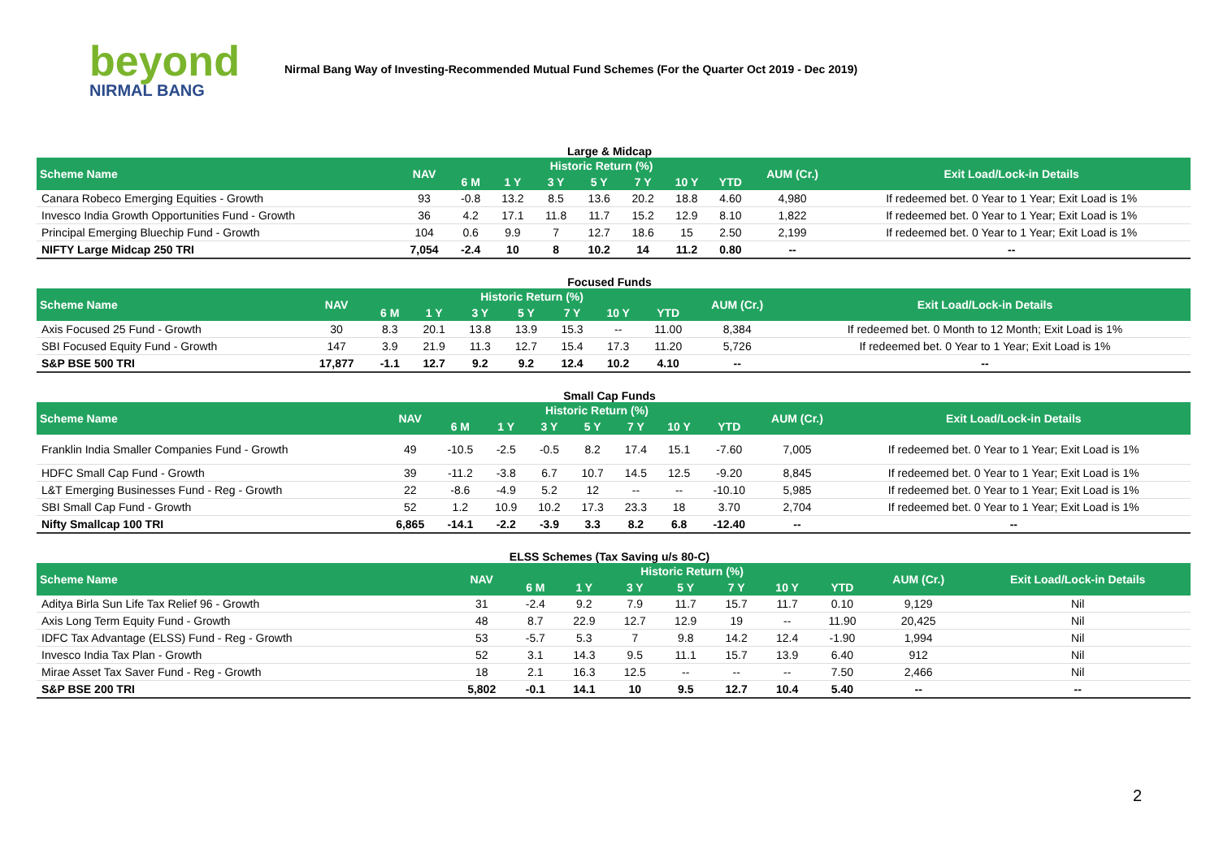beyond
NIRMAL BANG
Nirmal Bang Way of Investing-Recommended Mutual Fund Schemes (For the Quarter Oct 2019 - Dec 2019)
Large & Midcap
| Scheme Name | NAV | Historic Return (%) | | | | | | | AUM (Cr.) | Exit Load/Lock-in Details |
| --- | --- | --- | --- | --- | --- | --- | --- | --- | --- | --- |
| | | 6 M | 1 Y | 3 Y | 5 Y | 7 Y | 10 Y | YTD | | |
| Canara Robeco Emerging Equities - Growth | 93 | -0.8 | 13.2 | 8.5 | 13.6 | 20.2 | 18.8 | 4.60 | 4,980 | If redeemed bet. 0 Year to 1 Year; Exit Load is 1% |
| Invesco India Growth Opportunities Fund - Growth | 36 | 4.2 | 17.1 | 11.8 | 11.7 | 15.2 | 12.9 | 8.10 | 1,822 | If redeemed bet. 0 Year to 1 Year; Exit Load is 1% |
| Principal Emerging Bluechip Fund - Growth | 104 | 0.6 | 9.9 | 7 | 12.7 | 18.6 | 15 | 2.50 | 2,199 | If redeemed bet. 0 Year to 1 Year; Exit Load is 1% |
| NIFTY Large Midcap 250 TRI | 7,054 | -2.4 | 10 | 8 | 10.2 | 14 | 11.2 | 0.80 | -- | -- |
Focused Funds
| Scheme Name | NAV | Historic Return (%) | | | | | | | AUM (Cr.) | Exit Load/Lock-in Details |
| --- | --- | --- | --- | --- | --- | --- | --- | --- | --- | --- |
| | | 6 M | 1 Y | 3 Y | 5 Y | 7 Y | 10 Y | YTD | | |
| Axis Focused 25 Fund - Growth | 30 | 8.3 | 20.1 | 13.8 | 13.9 | 15.3 | -- | 11.00 | 8,384 | If redeemed bet. 0 Month to 12 Month; Exit Load is 1% |
| SBI Focused Equity Fund - Growth | 147 | 3.9 | 21.9 | 11.3 | 12.7 | 15.4 | 17.3 | 11.20 | 5,726 | If redeemed bet. 0 Year to 1 Year; Exit Load is 1% |
| S&P BSE 500 TRI | 17,877 | -1.1 | 12.7 | 9.2 | 9.2 | 12.4 | 10.2 | 4.10 | -- | -- |
Small Cap Funds
| Scheme Name | NAV | Historic Return (%) | | | | | | | AUM (Cr.) | Exit Load/Lock-in Details |
| --- | --- | --- | --- | --- | --- | --- | --- | --- | --- | --- |
| | | 6 M | 1 Y | 3 Y | 5 Y | 7 Y | 10 Y | YTD | | |
| Franklin India Smaller Companies Fund - Growth | 49 | -10.5 | -2.5 | -0.5 | 8.2 | 17.4 | 15.1 | -7.60 | 7,005 | If redeemed bet. 0 Year to 1 Year; Exit Load is 1% |
| HDFC Small Cap Fund - Growth | 39 | -11.2 | -3.8 | 6.7 | 10.7 | 14.5 | 12.5 | -9.20 | 8,845 | If redeemed bet. 0 Year to 1 Year; Exit Load is 1% |
| L&T Emerging Businesses Fund - Reg - Growth | 22 | -8.6 | -4.9 | 5.2 | 12 | -- | -- | -10.10 | 5,985 | If redeemed bet. 0 Year to 1 Year; Exit Load is 1% |
| SBI Small Cap Fund - Growth | 52 | 1.2 | 10.9 | 10.2 | 17.3 | 23.3 | 18 | 3.70 | 2,704 | If redeemed bet. 0 Year to 1 Year; Exit Load is 1% |
| Nifty Smallcap 100 TRI | 6,865 | -14.1 | -2.2 | -3.9 | 3.3 | 8.2 | 6.8 | -12.40 | -- | -- |
ELSS Schemes (Tax Saving u/s 80-C)
| Scheme Name | NAV | Historic Return (%) | | | | | | | AUM (Cr.) | Exit Load/Lock-in Details |
| --- | --- | --- | --- | --- | --- | --- | --- | --- | --- | --- |
| | | 6 M | 1 Y | 3 Y | 5 Y | 7 Y | 10 Y | YTD | | |
| Aditya Birla Sun Life Tax Relief 96 - Growth | 31 | -2.4 | 9.2 | 7.9 | 11.7 | 15.7 | 11.7 | 0.10 | 9,129 | Nil |
| Axis Long Term Equity Fund - Growth | 48 | 8.7 | 22.9 | 12.7 | 12.9 | 19 | -- | 11.90 | 20,425 | Nil |
| IDFC Tax Advantage (ELSS) Fund - Reg - Growth | 53 | -5.7 | 5.3 | 7 | 9.8 | 14.2 | 12.4 | -1.90 | 1,994 | Nil |
| Invesco India Tax Plan - Growth | 52 | 3.1 | 14.3 | 9.5 | 11.1 | 15.7 | 13.9 | 6.40 | 912 | Nil |
| Mirae Asset Tax Saver Fund - Reg - Growth | 18 | 2.1 | 16.3 | 12.5 | -- | -- | -- | 7.50 | 2,466 | Nil |
| S&P BSE 200 TRI | 5,802 | -0.1 | 14.1 | 10 | 9.5 | 12.7 | 10.4 | 5.40 | -- | -- |
2